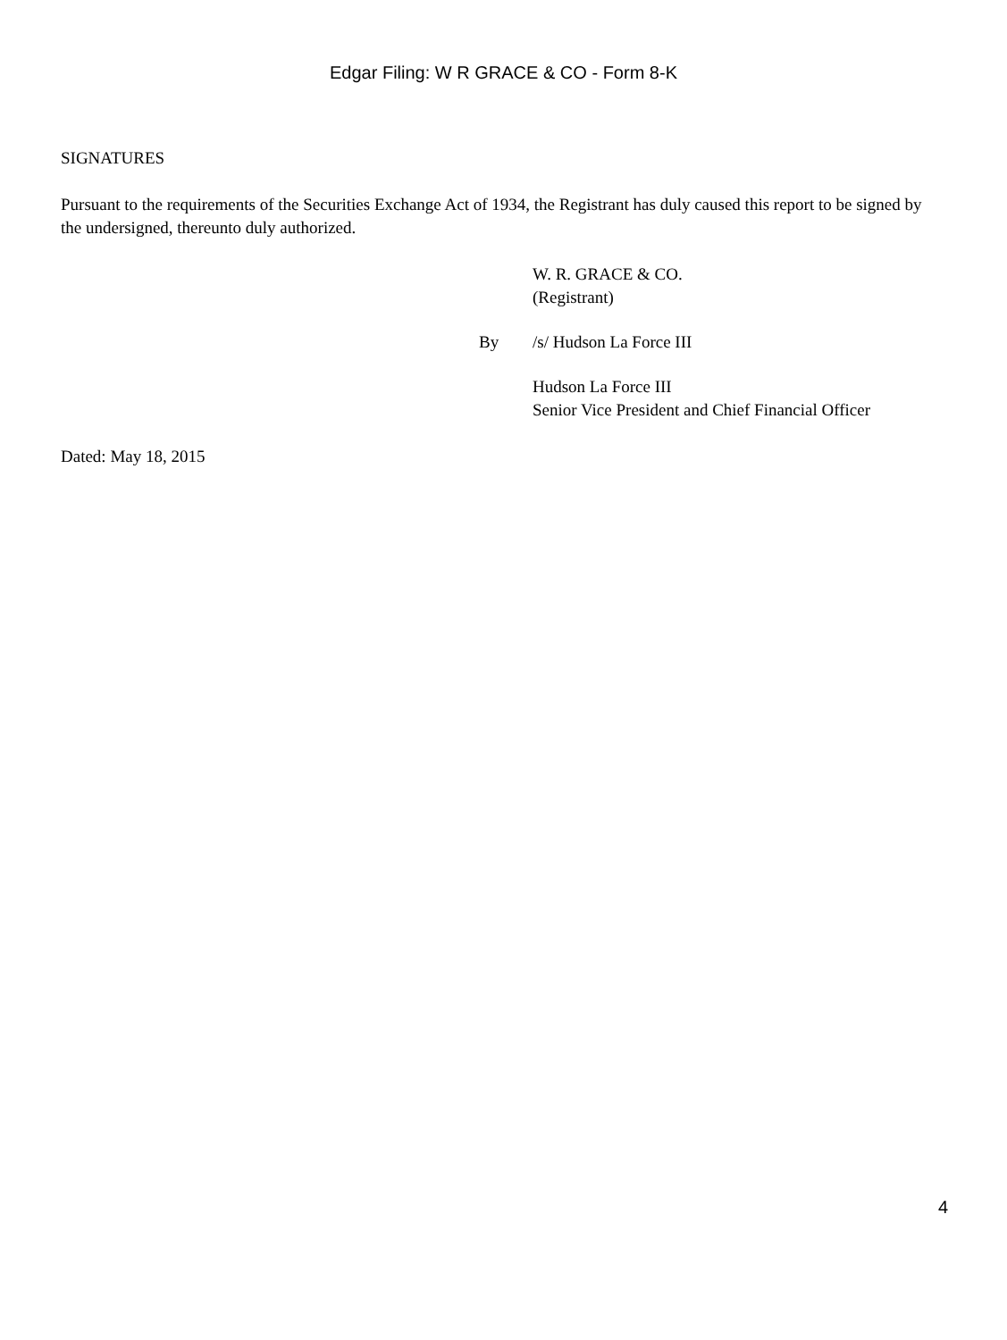Edgar Filing: W R GRACE & CO - Form 8-K
SIGNATURES
Pursuant to the requirements of the Securities Exchange Act of 1934, the Registrant has duly caused this report to be signed by the undersigned, thereunto duly authorized.
W. R. GRACE & CO.
(Registrant)
By /s/ Hudson La Force III
Hudson La Force III
Senior Vice President and Chief Financial Officer
Dated: May 18, 2015
4